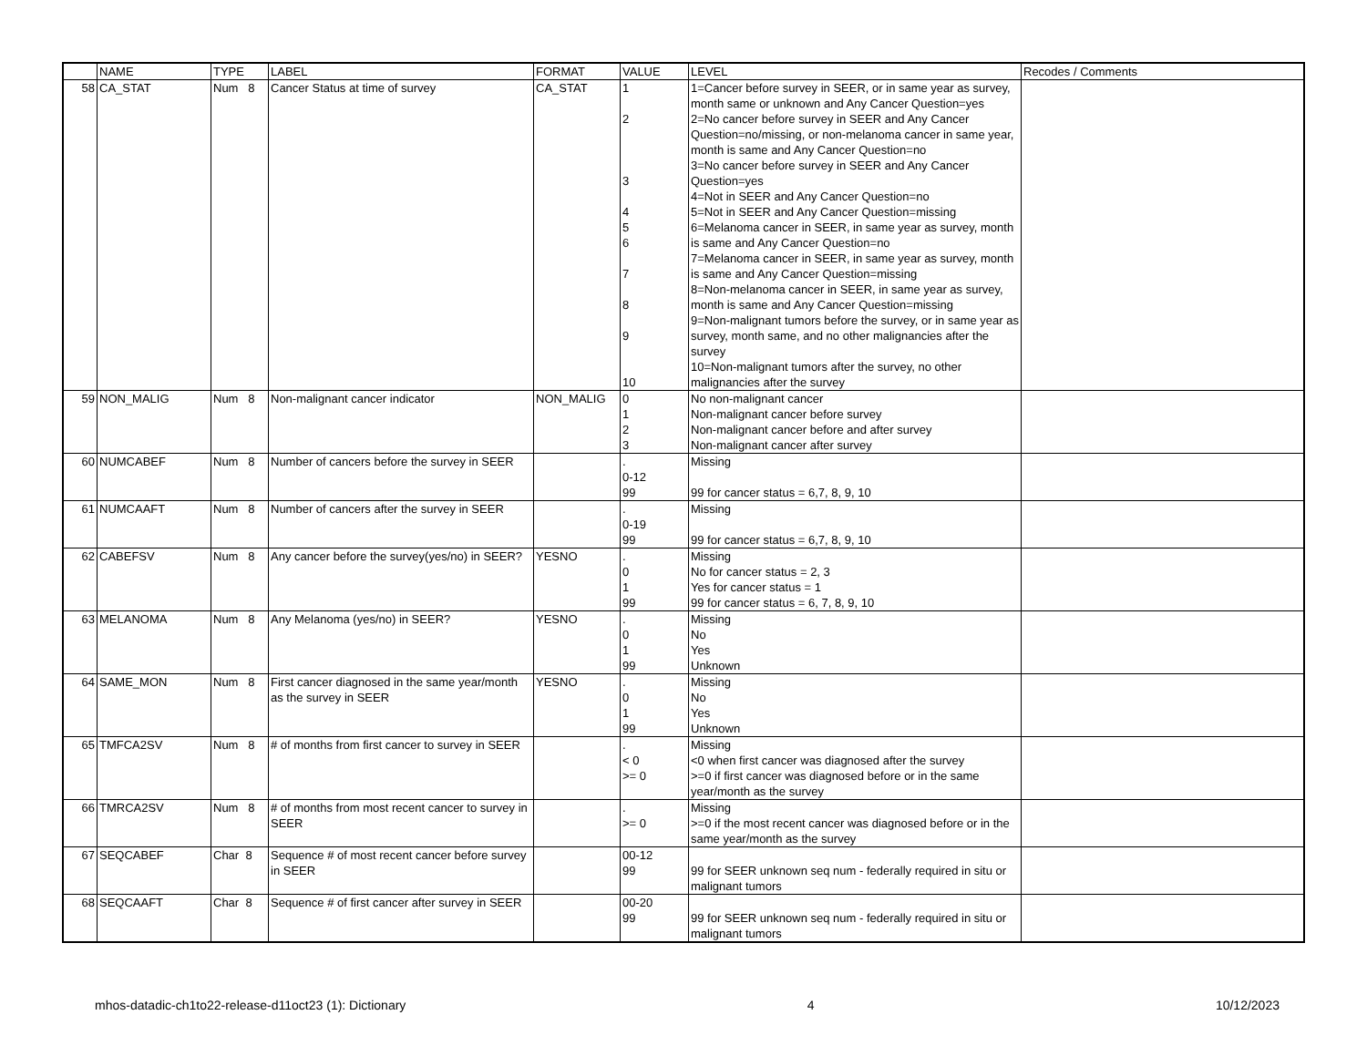| | NAME | TYPE | LABEL | FORMAT | VALUE | LEVEL | Recodes / Comments |
| --- | --- | --- | --- | --- | --- | --- | --- |
| 58 | CA_STAT | Num 8 | Cancer Status at time of survey | CA_STAT | 1 2 3 4 5 6 7 8 9 10 | 1=Cancer before survey in SEER, or in same year as survey, month same or unknown and Any Cancer Question=yes 2=No cancer before survey in SEER and Any Cancer Question=no/missing, or non-melanoma cancer in same year, month is same and Any Cancer Question=no 3=No cancer before survey in SEER and Any Cancer Question=yes 4=Not in SEER and Any Cancer Question=no 5=Not in SEER and Any Cancer Question=missing 6=Melanoma cancer in SEER, in same year as survey, month is same and Any Cancer Question=no 7=Melanoma cancer in SEER, in same year as survey, month is same and Any Cancer Question=missing 8=Non-melanoma cancer in SEER, in same year as survey, month is same and Any Cancer Question=missing 9=Non-malignant tumors before the survey, or in same year as survey, month same, and no other malignancies after the survey 10=Non-malignant tumors after the survey, no other malignancies after the survey | |
| 59 | NON_MALIG | Num 8 | Non-malignant cancer indicator | NON_MALIG | 0 1 2 3 | No non-malignant cancer Non-malignant cancer before survey Non-malignant cancer before and after survey Non-malignant cancer after survey | |
| 60 | NUMCABEF | Num 8 | Number of cancers before the survey in SEER | | . 0-12 99 | Missing 99 for cancer status = 6,7, 8, 9, 10 | |
| 61 | NUMCAAFT | Num 8 | Number of cancers after the survey in SEER | | . 0-19 99 | Missing 99 for cancer status = 6,7, 8, 9, 10 | |
| 62 | CABEFSV | Num 8 | Any cancer before the survey(yes/no) in SEER? | YESNO | . 0 1 99 | Missing No for cancer status = 2, 3 Yes for cancer status = 1 99 for cancer status = 6, 7, 8, 9, 10 | |
| 63 | MELANOMA | Num 8 | Any Melanoma (yes/no) in SEER? | YESNO | . 0 1 99 | Missing No Yes Unknown | |
| 64 | SAME_MON | Num 8 | First cancer diagnosed in the same year/month as the survey in SEER | YESNO | . 0 1 99 | Missing No Yes Unknown | |
| 65 | TMFCA2SV | Num 8 | # of months from first cancer to survey in SEER | | . < 0 >= 0 | Missing <0 when first cancer was diagnosed after the survey >=0 if first cancer was diagnosed before or in the same year/month as the survey | |
| 66 | TMRCA2SV | Num 8 | # of months from most recent cancer to survey in SEER | | . >= 0 | Missing >=0 if the most recent cancer was diagnosed before or in the same year/month as the survey | |
| 67 | SEQCABEF | Char 8 | Sequence # of most recent cancer before survey in SEER | | 00-12 99 | 99 for SEER unknown seq num - federally required in situ or malignant tumors | |
| 68 | SEQCAAFT | Char 8 | Sequence # of first cancer after survey in SEER | | 00-20 99 | 99 for SEER unknown seq num - federally required in situ or malignant tumors | |
mhos-datadic-ch1to22-release-d11oct23 (1): Dictionary 4 10/12/2023